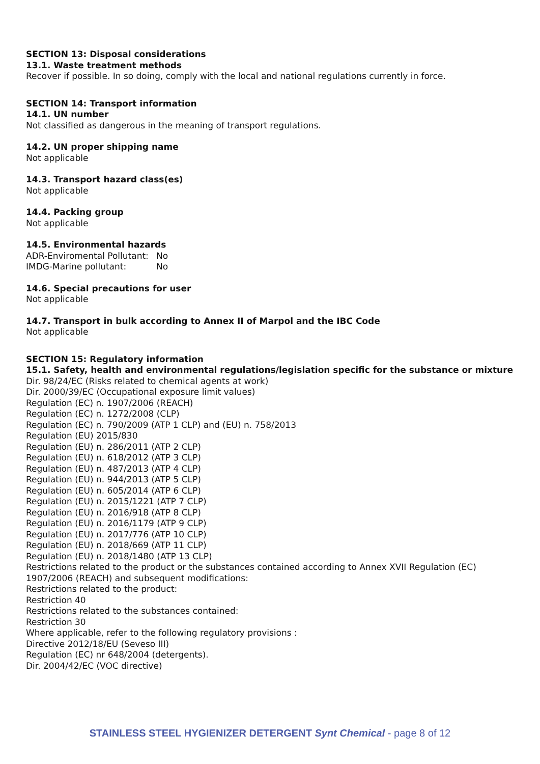SECTION 13: Disposal considerations
13.1. Waste treatment methods
Recover if possible. In so doing, comply with the local and national regulations currently in force.
SECTION 14: Transport information
14.1. UN number
Not classified as dangerous in the meaning of transport regulations.
14.2. UN proper shipping name
Not applicable
14.3. Transport hazard class(es)
Not applicable
14.4. Packing group
Not applicable
14.5. Environmental hazards
ADR-Enviromental Pollutant: No
IMDG-Marine pollutant: No
14.6. Special precautions for user
Not applicable
14.7. Transport in bulk according to Annex II of Marpol and the IBC Code
Not applicable
SECTION 15: Regulatory information
15.1. Safety, health and environmental regulations/legislation specific for the substance or mixture
Dir. 98/24/EC (Risks related to chemical agents at work)
Dir. 2000/39/EC (Occupational exposure limit values)
Regulation (EC) n. 1907/2006 (REACH)
Regulation (EC) n. 1272/2008 (CLP)
Regulation (EC) n. 790/2009 (ATP 1 CLP) and (EU) n. 758/2013
Regulation (EU) 2015/830
Regulation (EU) n. 286/2011 (ATP 2 CLP)
Regulation (EU) n. 618/2012 (ATP 3 CLP)
Regulation (EU) n. 487/2013 (ATP 4 CLP)
Regulation (EU) n. 944/2013 (ATP 5 CLP)
Regulation (EU) n. 605/2014 (ATP 6 CLP)
Regulation (EU) n. 2015/1221 (ATP 7 CLP)
Regulation (EU) n. 2016/918 (ATP 8 CLP)
Regulation (EU) n. 2016/1179 (ATP 9 CLP)
Regulation (EU) n. 2017/776 (ATP 10 CLP)
Regulation (EU) n. 2018/669 (ATP 11 CLP)
Regulation (EU) n. 2018/1480 (ATP 13 CLP)
Restrictions related to the product or the substances contained according to Annex XVII Regulation (EC) 1907/2006 (REACH) and subsequent modifications:
Restrictions related to the product:
Restriction 40
Restrictions related to the substances contained:
Restriction 30
Where applicable, refer to the following regulatory provisions :
Directive 2012/18/EU (Seveso III)
Regulation (EC) nr 648/2004 (detergents).
Dir. 2004/42/EC (VOC directive)
STAINLESS STEEL HYGIENIZER DETERGENT Synt Chemical - page 8 of 12